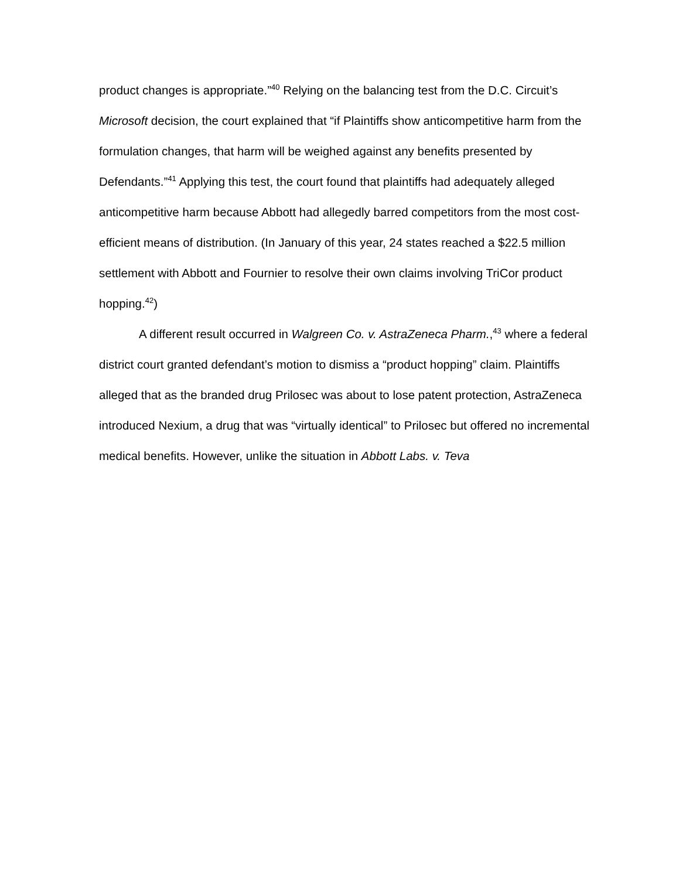product changes is appropriate.”<sup>40</sup> Relying on the balancing test from the D.C. Circuit’s Microsoft decision, the court explained that “if Plaintiffs show anticompetitive harm from the formulation changes, that harm will be weighed against any benefits presented by Defendants.”<sup>41</sup> Applying this test, the court found that plaintiffs had adequately alleged anticompetitive harm because Abbott had allegedly barred competitors from the most cost-efficient means of distribution. (In January of this year, 24 states reached a $22.5 million settlement with Abbott and Fournier to resolve their own claims involving TriCor product hopping.<sup>42</sup>)
A different result occurred in Walgreen Co. v. AstraZeneca Pharm.,<sup>43</sup> where a federal district court granted defendant’s motion to dismiss a “product hopping” claim. Plaintiffs alleged that as the branded drug Prilosec was about to lose patent protection, AstraZeneca introduced Nexium, a drug that was “virtually identical” to Prilosec but offered no incremental medical benefits. However, unlike the situation in Abbott Labs. v. Teva